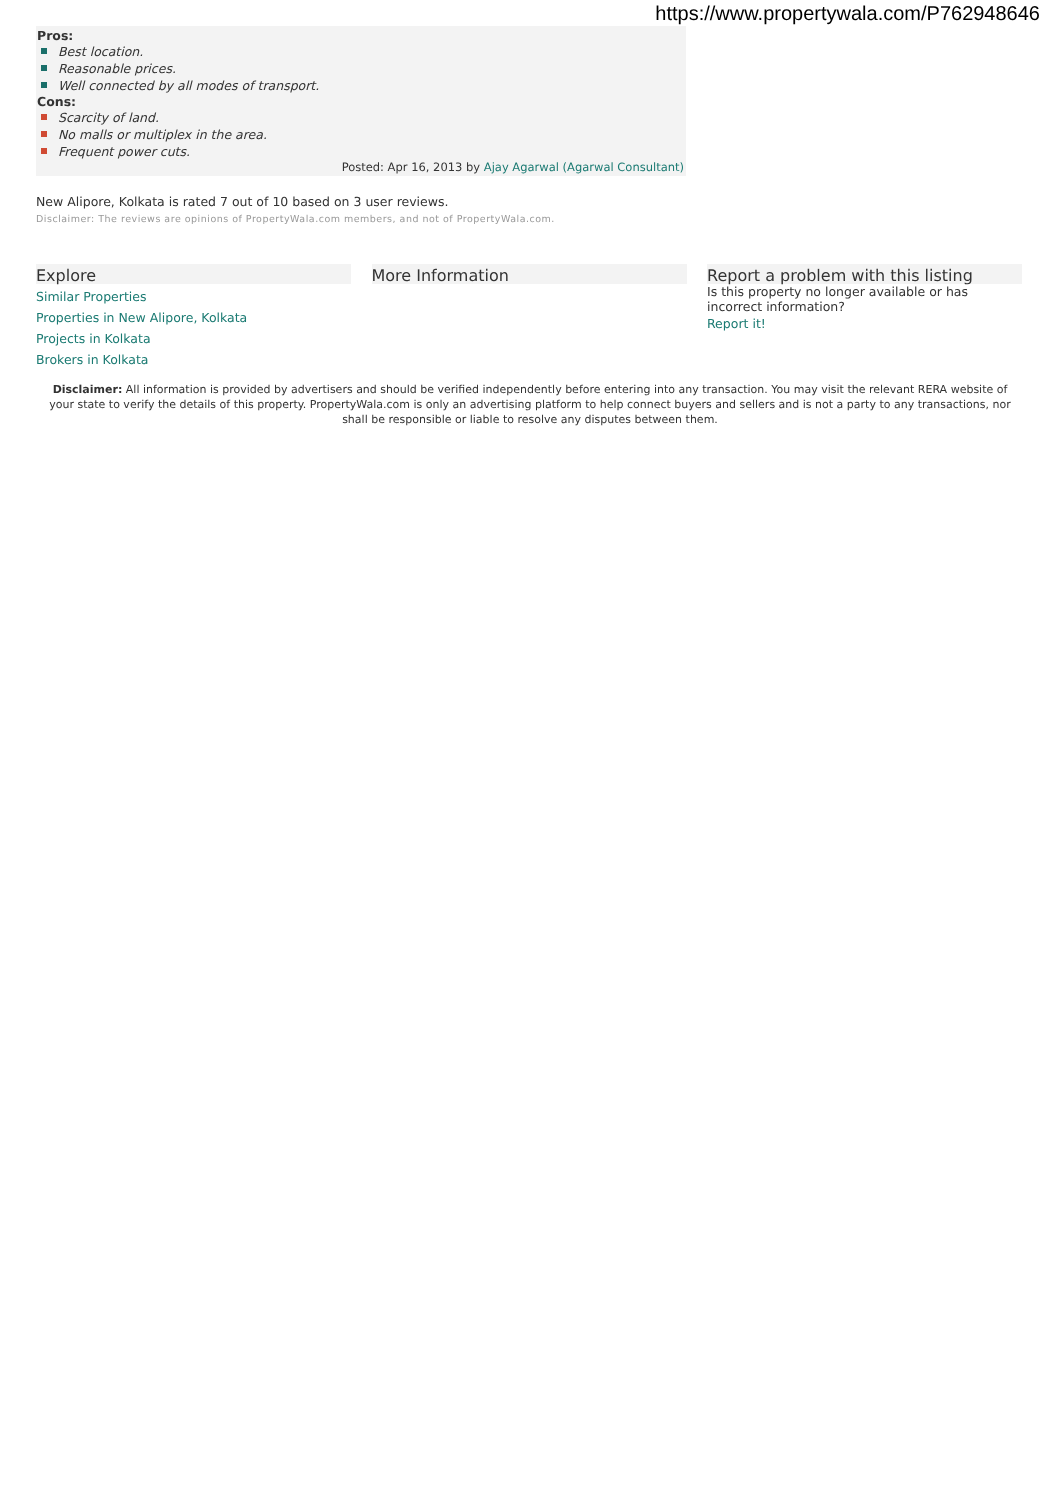https://www.propertywala.com/P762948646
Pros:
Best location.
Reasonable prices.
Well connected by all modes of transport.
Cons:
Scarcity of land.
No malls or multiplex in the area.
Frequent power cuts.
Posted: Apr 16, 2013 by Ajay Agarwal (Agarwal Consultant)
New Alipore, Kolkata is rated 7 out of 10 based on 3 user reviews.
Disclaimer: The reviews are opinions of PropertyWala.com members, and not of PropertyWala.com.
Explore
Similar Properties
Properties in New Alipore, Kolkata
Projects in Kolkata
Brokers in Kolkata
More Information Report a problem with this listing
Is this property no longer available or has incorrect information?
Report it!
Disclaimer: All information is provided by advertisers and should be verified independently before entering into any transaction. You may visit the relevant RERA website of your state to verify the details of this property. PropertyWala.com is only an advertising platform to help connect buyers and sellers and is not a party to any transactions, nor shall be responsible or liable to resolve any disputes between them.